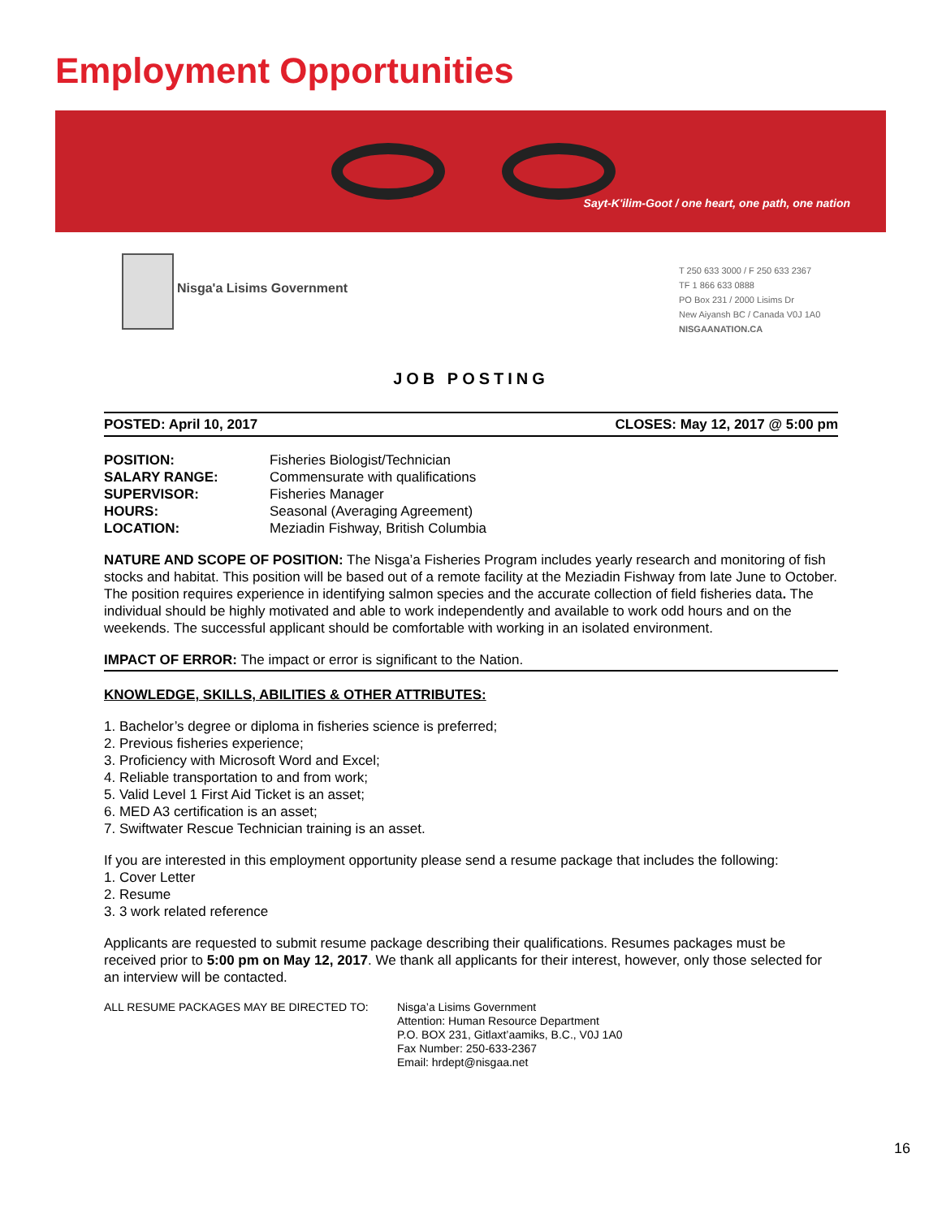Employment Opportunities
Sayt-K'ilim-Goot / one heart, one path, one nation
Nisga'a Lisims Government
T 250 633 3000 / F 250 633 2367
TF 1 866 633 0888
PO Box 231 / 2000 Lisims Dr
New Aiyansh BC / Canada V0J 1A0
NISGAANATION.CA
JOB POSTING
POSTED: April 10, 2017 CLOSES: May 12, 2017 @ 5:00 pm
| POSITION: | Fisheries Biologist/Technician |
| SALARY RANGE: | Commensurate with qualifications |
| SUPERVISOR: | Fisheries Manager |
| HOURS: | Seasonal (Averaging Agreement) |
| LOCATION: | Meziadin Fishway, British Columbia |
NATURE AND SCOPE OF POSITION: The Nisga’a Fisheries Program includes yearly research and monitoring of fish stocks and habitat. This position will be based out of a remote facility at the Meziadin Fishway from late June to October. The position requires experience in identifying salmon species and the accurate collection of field fisheries data. The individual should be highly motivated and able to work independently and available to work odd hours and on the weekends. The successful applicant should be comfortable with working in an isolated environment.
IMPACT OF ERROR: The impact or error is significant to the Nation.
KNOWLEDGE, SKILLS, ABILITIES & OTHER ATTRIBUTES:
1. Bachelor’s degree or diploma in fisheries science is preferred;
2. Previous fisheries experience;
3. Proficiency with Microsoft Word and Excel;
4. Reliable transportation to and from work;
5. Valid Level 1 First Aid Ticket is an asset;
6. MED A3 certification is an asset;
7. Swiftwater Rescue Technician training is an asset.
If you are interested in this employment opportunity please send a resume package that includes the following:
1. Cover Letter
2. Resume
3. 3 work related reference
Applicants are requested to submit resume package describing their qualifications. Resumes packages must be received prior to 5:00 pm on May 12, 2017. We thank all applicants for their interest, however, only those selected for an interview will be contacted.
ALL RESUME PACKAGES MAY BE DIRECTED TO: Nisga’a Lisims Government
Attention: Human Resource Department
P.O. BOX 231, Gitlaxt’aamiks, B.C., V0J 1A0
Fax Number: 250-633-2367
Email: hrdept@nisgaa.net
16